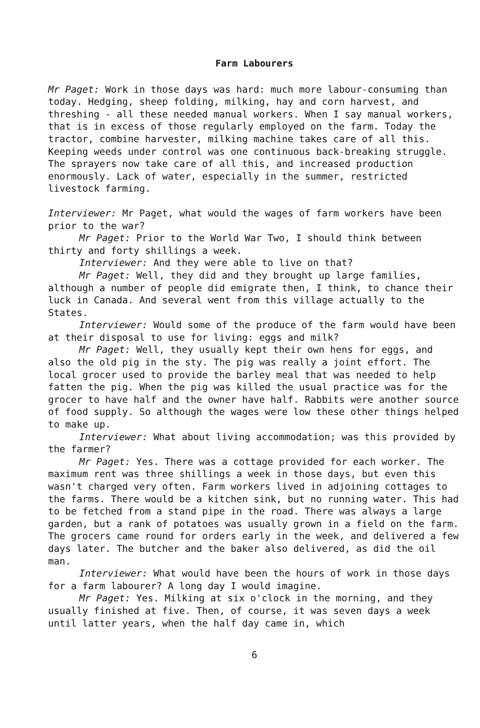Farm Labourers
Mr Paget: Work in those days was hard: much more labour-consuming than today. Hedging, sheep folding, milking, hay and corn harvest, and threshing - all these needed manual workers. When I say manual workers, that is in excess of those regularly employed on the farm. Today the tractor, combine harvester, milking machine takes care of all this. Keeping weeds under control was one continuous back-breaking struggle. The sprayers now take care of all this, and increased production enormously. Lack of water, especially in the summer, restricted livestock farming.
Interviewer: Mr Paget, what would the wages of farm workers have been prior to the war?
Mr Paget: Prior to the World War Two, I should think between thirty and forty shillings a week.
Interviewer: And they were able to live on that?
Mr Paget: Well, they did and they brought up large families, although a number of people did emigrate then, I think, to chance their luck in Canada. And several went from this village actually to the States.
Interviewer: Would some of the produce of the farm would have been at their disposal to use for living: eggs and milk?
Mr Paget: Well, they usually kept their own hens for eggs, and also the old pig in the sty. The pig was really a joint effort. The local grocer used to provide the barley meal that was needed to help fatten the pig. When the pig was killed the usual practice was for the grocer to have half and the owner have half. Rabbits were another source of food supply. So although the wages were low these other things helped to make up.
Interviewer: What about living accommodation; was this provided by the farmer?
Mr Paget: Yes. There was a cottage provided for each worker. The maximum rent was three shillings a week in those days, but even this wasn't charged very often. Farm workers lived in adjoining cottages to the farms. There would be a kitchen sink, but no running water. This had to be fetched from a stand pipe in the road. There was always a large garden, but a rank of potatoes was usually grown in a field on the farm. The grocers came round for orders early in the week, and delivered a few days later. The butcher and the baker also delivered, as did the oil man.
Interviewer: What would have been the hours of work in those days for a farm labourer? A long day I would imagine.
Mr Paget: Yes. Milking at six o'clock in the morning, and they usually finished at five. Then, of course, it was seven days a week until latter years, when the half day came in, which
6